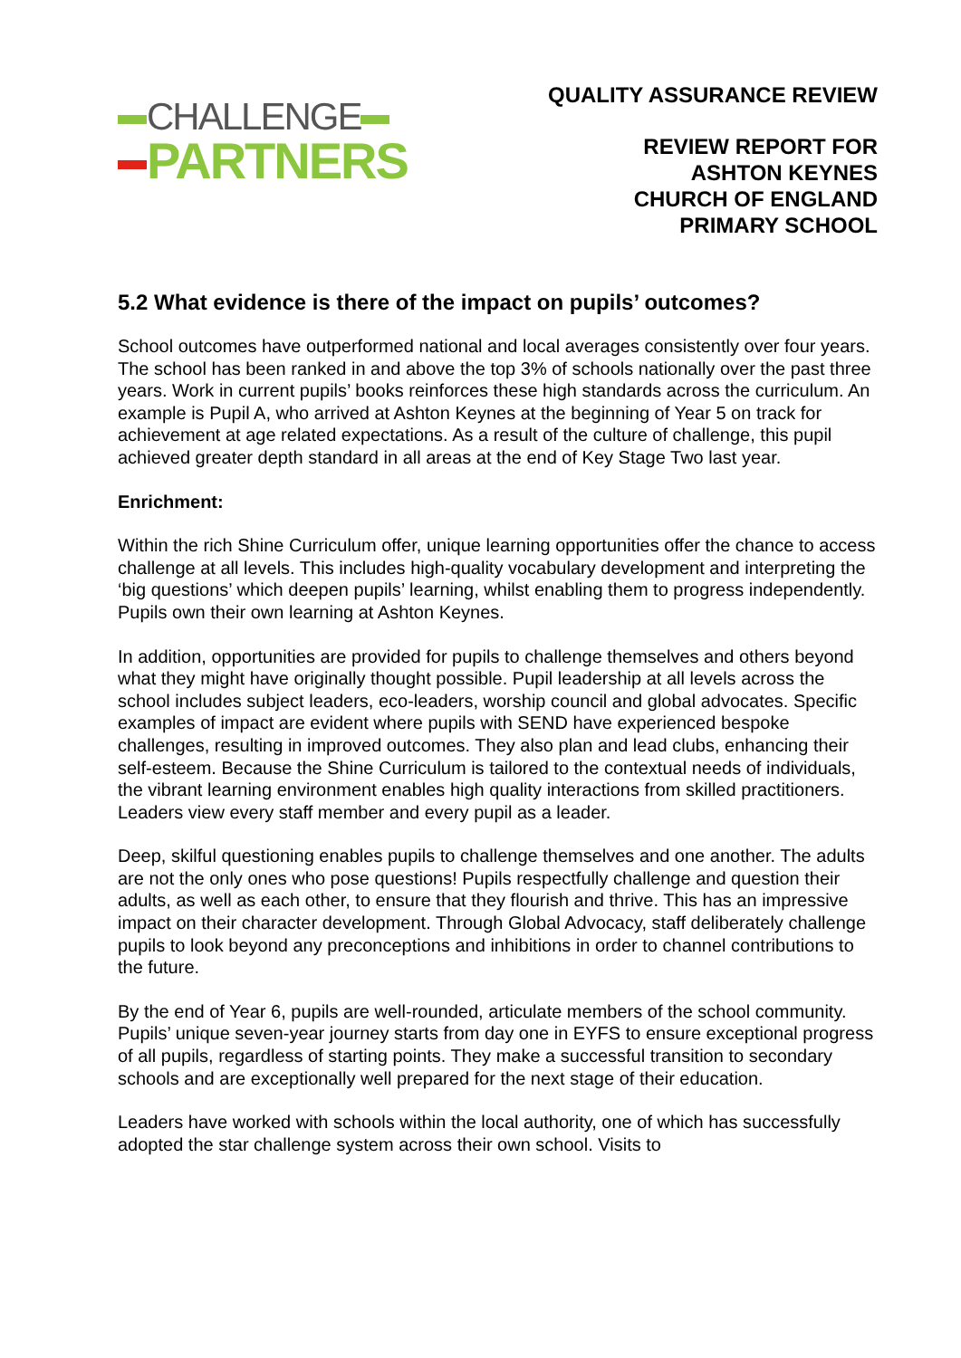CHALLENGE
PARTNERS
QUALITY ASSURANCE REVIEW
REVIEW REPORT FOR
ASHTON KEYNES
CHURCH OF ENGLAND
PRIMARY SCHOOL
5.2 What evidence is there of the impact on pupils’ outcomes?
School outcomes have outperformed national and local averages consistently over four years. The school has been ranked in and above the top 3% of schools nationally over the past three years. Work in current pupils’ books reinforces these high standards across the curriculum. An example is Pupil A, who arrived at Ashton Keynes at the beginning of Year 5 on track for achievement at age related expectations. As a result of the culture of challenge, this pupil achieved greater depth standard in all areas at the end of Key Stage Two last year.
Enrichment:
Within the rich Shine Curriculum offer, unique learning opportunities offer the chance to access challenge at all levels. This includes high-quality vocabulary development and interpreting the ‘big questions’ which deepen pupils’ learning, whilst enabling them to progress independently. Pupils own their own learning at Ashton Keynes.
In addition, opportunities are provided for pupils to challenge themselves and others beyond what they might have originally thought possible. Pupil leadership at all levels across the school includes subject leaders, eco-leaders, worship council and global advocates. Specific examples of impact are evident where pupils with SEND have experienced bespoke challenges, resulting in improved outcomes. They also plan and lead clubs, enhancing their self-esteem. Because the Shine Curriculum is tailored to the contextual needs of individuals, the vibrant learning environment enables high quality interactions from skilled practitioners. Leaders view every staff member and every pupil as a leader.
Deep, skilful questioning enables pupils to challenge themselves and one another. The adults are not the only ones who pose questions! Pupils respectfully challenge and question their adults, as well as each other, to ensure that they flourish and thrive. This has an impressive impact on their character development. Through Global Advocacy, staff deliberately challenge pupils to look beyond any preconceptions and inhibitions in order to channel contributions to the future.
By the end of Year 6, pupils are well-rounded, articulate members of the school community. Pupils’ unique seven-year journey starts from day one in EYFS to ensure exceptional progress of all pupils, regardless of starting points. They make a successful transition to secondary schools and are exceptionally well prepared for the next stage of their education.
Leaders have worked with schools within the local authority, one of which has successfully adopted the star challenge system across their own school. Visits to